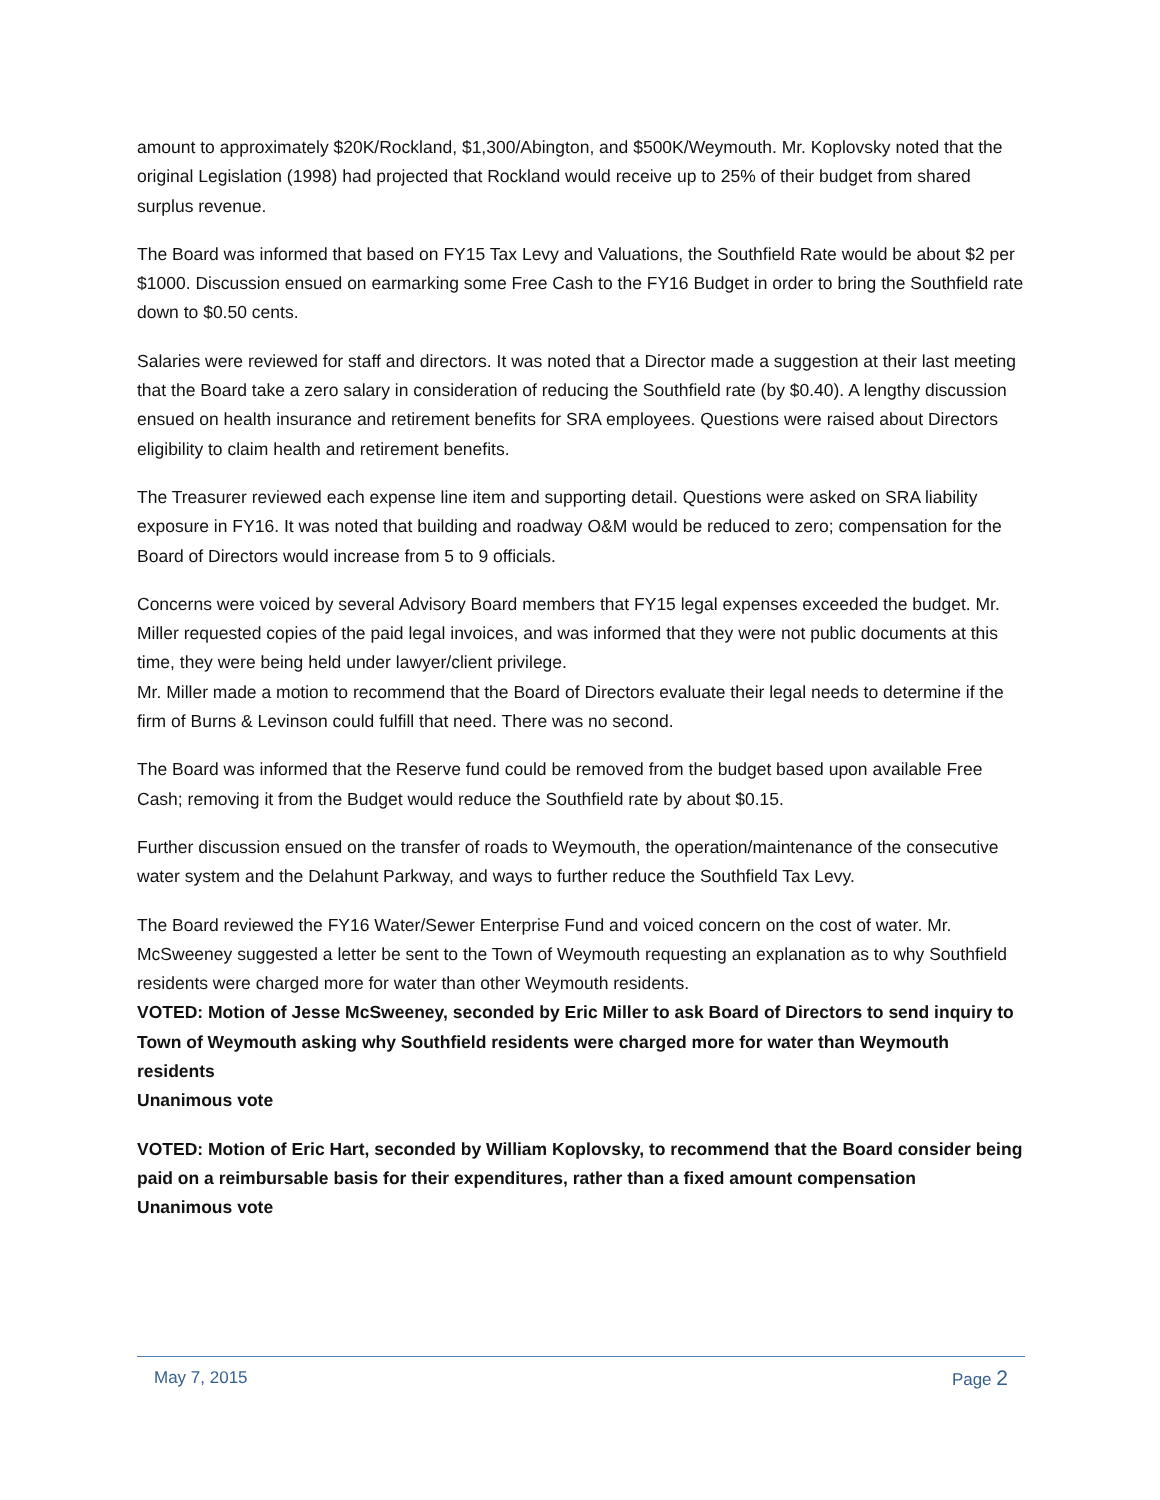amount to approximately $20K/Rockland, $1,300/Abington, and $500K/Weymouth. Mr. Koplovsky noted that the original Legislation (1998) had projected that Rockland would receive up to 25% of their budget from shared surplus revenue.
The Board was informed that based on FY15 Tax Levy and Valuations, the Southfield Rate would be about $2 per $1000. Discussion ensued on earmarking some Free Cash to the FY16 Budget in order to bring the Southfield rate down to $0.50 cents.
Salaries were reviewed for staff and directors. It was noted that a Director made a suggestion at their last meeting that the Board take a zero salary in consideration of reducing the Southfield rate (by $0.40). A lengthy discussion ensued on health insurance and retirement benefits for SRA employees. Questions were raised about Directors eligibility to claim health and retirement benefits.
The Treasurer reviewed each expense line item and supporting detail. Questions were asked on SRA liability exposure in FY16. It was noted that building and roadway O&M would be reduced to zero; compensation for the Board of Directors would increase from 5 to 9 officials.
Concerns were voiced by several Advisory Board members that FY15 legal expenses exceeded the budget. Mr. Miller requested copies of the paid legal invoices, and was informed that they were not public documents at this time, they were being held under lawyer/client privilege.
Mr. Miller made a motion to recommend that the Board of Directors evaluate their legal needs to determine if the firm of Burns & Levinson could fulfill that need. There was no second.
The Board was informed that the Reserve fund could be removed from the budget based upon available Free Cash; removing it from the Budget would reduce the Southfield rate by about $0.15.
Further discussion ensued on the transfer of roads to Weymouth, the operation/maintenance of the consecutive water system and the Delahunt Parkway, and ways to further reduce the Southfield Tax Levy.
The Board reviewed the FY16 Water/Sewer Enterprise Fund and voiced concern on the cost of water. Mr. McSweeney suggested a letter be sent to the Town of Weymouth requesting an explanation as to why Southfield residents were charged more for water than other Weymouth residents.
VOTED: Motion of Jesse McSweeney, seconded by Eric Miller to ask Board of Directors to send inquiry to Town of Weymouth asking why Southfield residents were charged more for water than Weymouth residents
Unanimous vote
VOTED: Motion of Eric Hart, seconded by William Koplovsky, to recommend that the Board consider being paid on a reimbursable basis for their expenditures, rather than a fixed amount compensation
Unanimous vote
May 7, 2015 Page 2